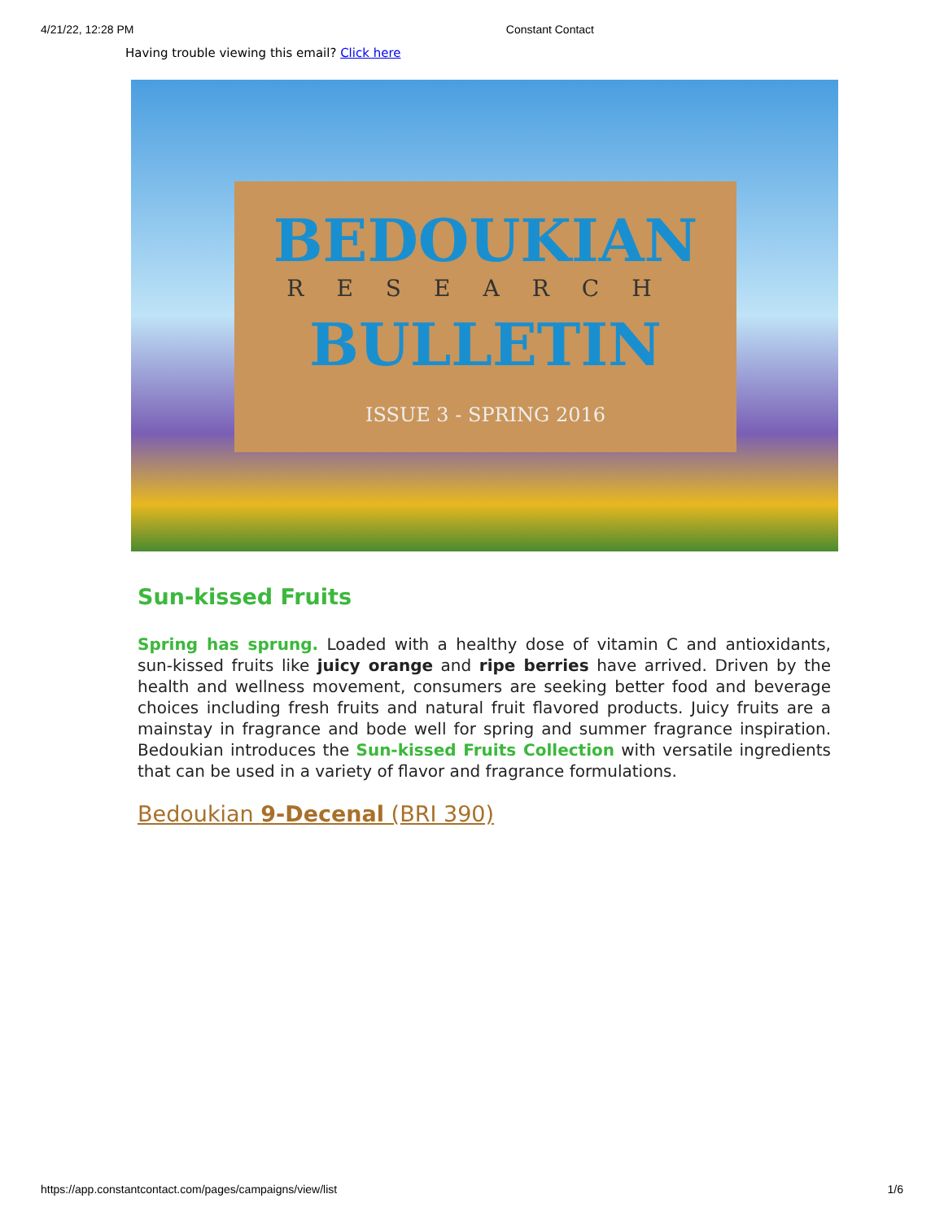4/21/22, 12:28 PM Constant Contact
Having trouble viewing this email? Click here
BEDOUKIAN
RESEARCH
BULLETIN
ISSUE 3 - SPRING 2016
Sun-kissed Fruits
Spring has sprung. Loaded with a healthy dose of vitamin C and antioxidants, sun-kissed fruits like juicy orange and ripe berries have arrived. Driven by the health and wellness movement, consumers are seeking better food and beverage choices including fresh fruits and natural fruit flavored products. Juicy fruits are a mainstay in fragrance and bode well for spring and summer fragrance inspiration. Bedoukian introduces the Sun-kissed Fruits Collection with versatile ingredients that can be used in a variety of flavor and fragrance formulations.
Bedoukian 9-Decenal (BRI 390)
https://app.constantcontact.com/pages/campaigns/view/list 1/6